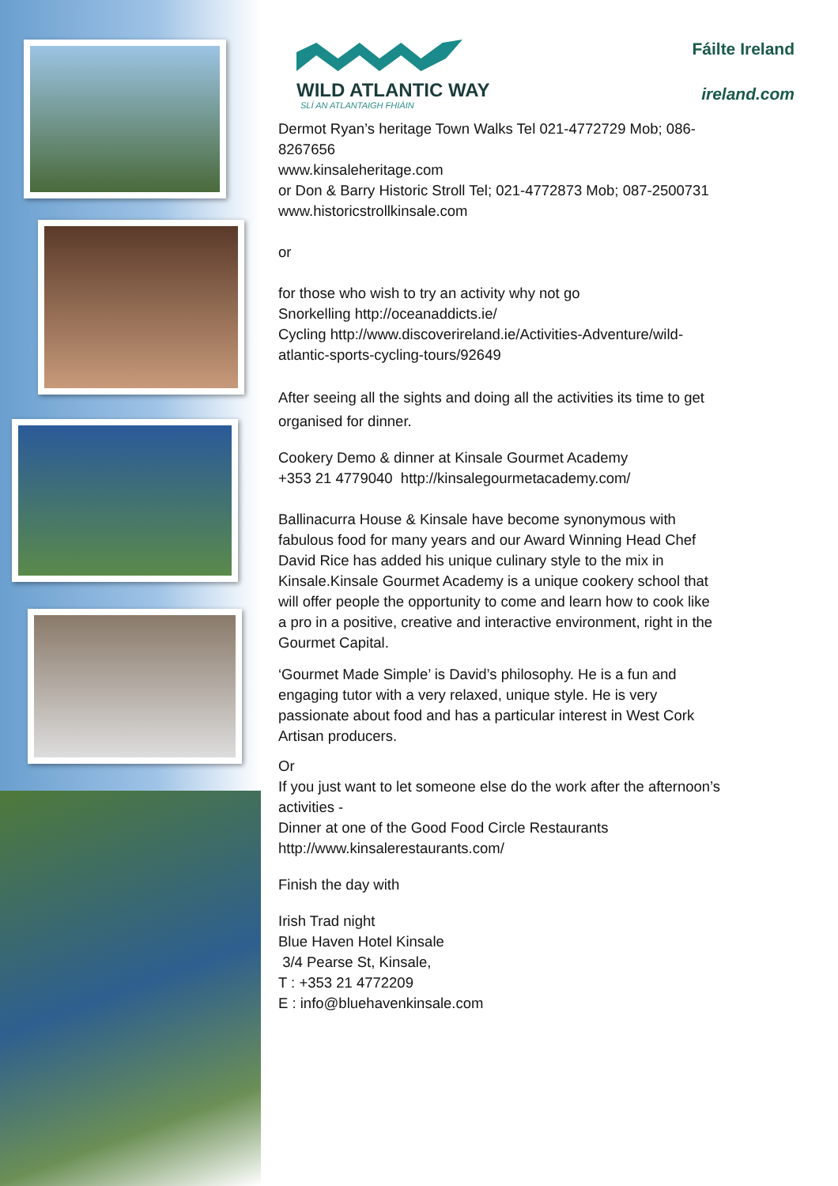WILD ATLANTIC WAY
SLÍ AN ATLANTAIGH FHIÁIN
Fáilte Ireland
ireland.com
Dermot Ryan’s heritage Town Walks Tel 021-4772729 Mob; 086-8267656
www.kinsaleheritage.com
or Don & Barry Historic Stroll Tel; 021-4772873 Mob; 087-2500731
www.historicstrollkinsale.com
or
for those who wish to try an activity why not go
Snorkelling http://oceanaddicts.ie/
Cycling http://www.discoverireland.ie/Activities-Adventure/wild-atlantic-sports-cycling-tours/92649
After seeing all the sights and doing all the activities its time to get organised for dinner.
Cookery Demo & dinner at Kinsale Gourmet Academy
+353 21 4779040 http://kinsalegourmetacademy.com/
Ballinacurra House & Kinsale have become synonymous with fabulous food for many years and our Award Winning Head Chef David Rice has added his unique culinary style to the mix in Kinsale.Kinsale Gourmet Academy is a unique cookery school that will offer people the opportunity to come and learn how to cook like a pro in a positive, creative and interactive environment, right in the Gourmet Capital.
‘Gourmet Made Simple’ is David’s philosophy. He is a fun and engaging tutor with a very relaxed, unique style. He is very passionate about food and has a particular interest in West Cork Artisan producers.
Or
If you just want to let someone else do the work after the afternoon’s activities -
Dinner at one of the Good Food Circle Restaurants
http://www.kinsalerestaurants.com/
Finish the day with
Irish Trad night
Blue Haven Hotel Kinsale
3/4 Pearse St, Kinsale,
T : +353 21 4772209
E : info@bluehavenkinsale.com